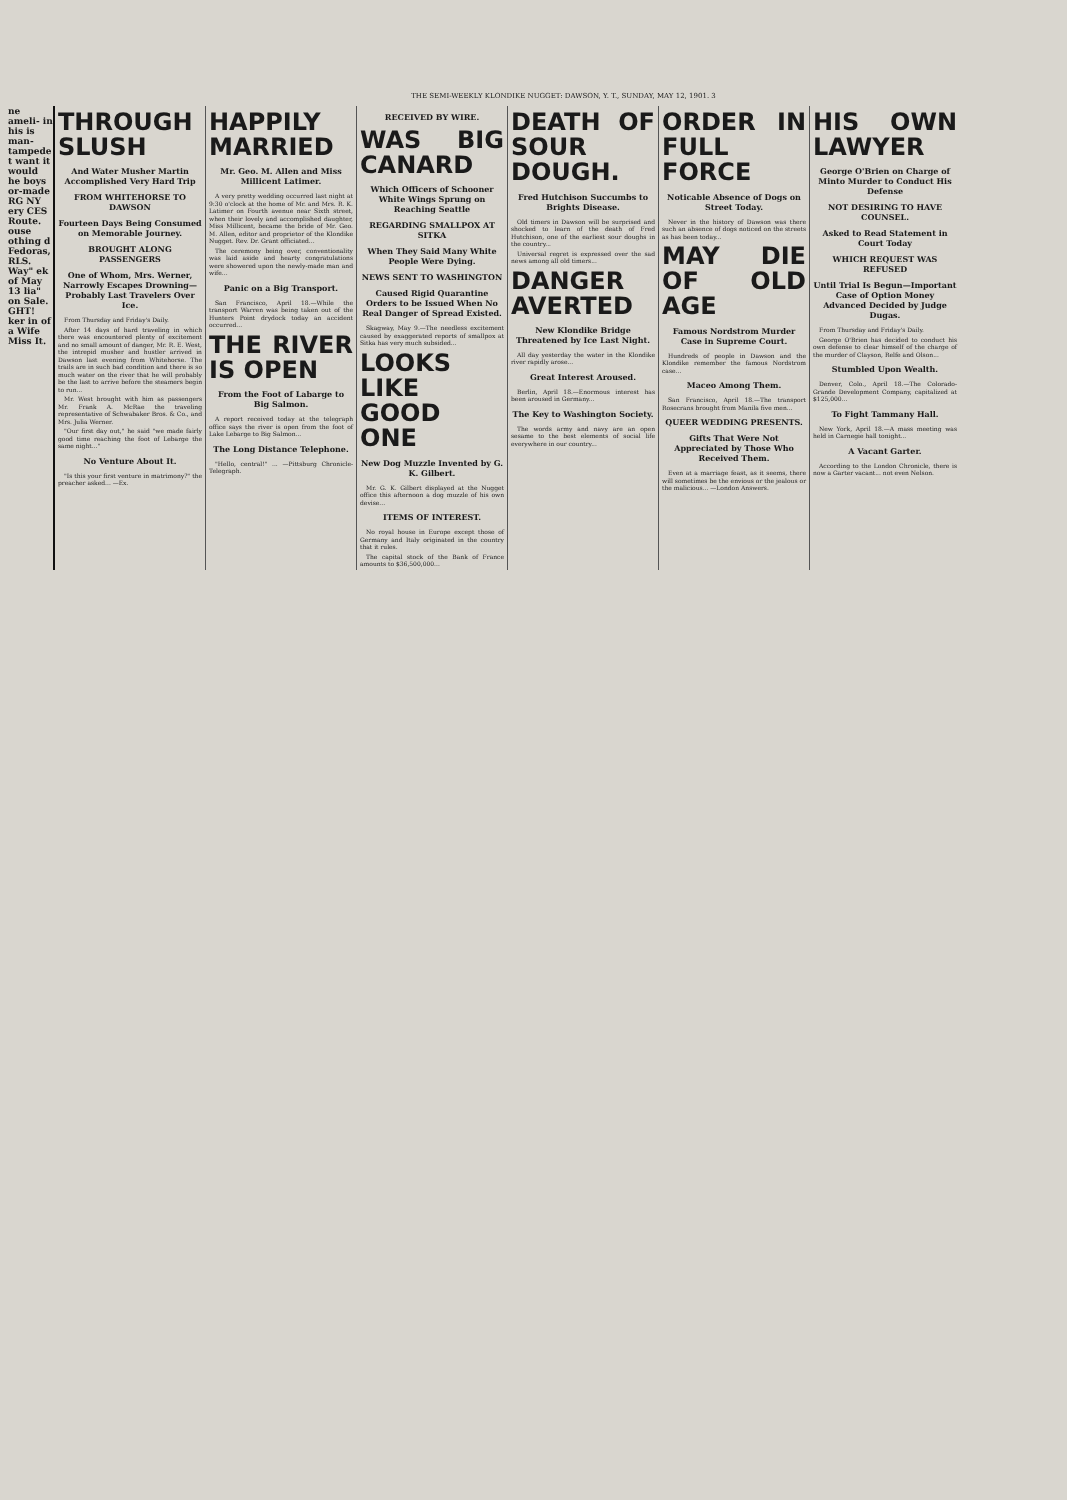THE SEMI-WEEKLY KLONDIKE NUGGET: DAWSON, Y. T., SUNDAY, MAY 12, 1901. 3
ne ameli- in his is man- tampede t want it would he boys or-made RG NY ery CES Route. ouse othing d Fedoras, RLS. Way" ek of May 13 lia" on Sale. GHT! ker in of a Wife Miss It.
THROUGH SLUSH
And Water Musher Martin Accomplished Very Hard Trip
FROM WHITEHORSE TO DAWSON
Fourteen Days Being Consumed on Memorable Journey.
BROUGHT ALONG PASSENGERS
One of Whom, Mrs. Werner, Narrowly Escapes Drowning—Probably Last Travelers Over Ice.
From Thursday and Friday's Daily.
After 14 days of hard traveling in which there was encountered plenty of excitement and no small amount of danger, Mr. R. E. West, the intrepid musher and hustler arrived in Dawson last evening from Whitehorse. The trails are in such bad condition and there is so much water on the river that he will probably be the last to arrive before the steamers begin to run...
Mr. West brought with him as passengers Mr. Frank A. McRae the traveling representative of Schwabaker Bros. & Co., and Mrs. Julia Werner.
"Our first day out," he said "we made fairly good time reaching the foot of Lebarge the same night..."
No Venture About It.
"Is this your first venture in matrimony?" the preacher asked... —Ex.
HAPPILY MARRIED
Mr. Geo. M. Allen and Miss Millicent Latimer.
A very pretty wedding occurred last night at 9:30 o'clock at the home of Mr. and Mrs. R. K. Latimer on Fourth avenue near Sixth street, when their lovely and accomplished daughter, Miss Millicent, became the bride of Mr. Geo. M. Allen, editor and proprietor of the Klondike Nugget. Rev. Dr. Grant officiated...
The ceremony being over, conventionality was laid aside and hearty congratulations were showered upon the newly-made man and wife...
Panic on a Big Transport.
San Francisco, April 18.—While the transport Warren was being taken out of the Hunters Point drydock today an accident occurred...
THE RIVER IS OPEN
From the Foot of Labarge to Big Salmon.
A report received today at the telegraph office says the river is open from the foot of Lake Lebarge to Big Salmon...
The Long Distance Telephone.
"Hello, central!" ... —Pittsburg Chronicle-Telegraph.
RECEIVED BY WIRE.
WAS BIG CANARD
Which Officers of Schooner White Wings Sprung on Reaching Seattle
REGARDING SMALLPOX AT SITKA
When They Said Many White People Were Dying.
NEWS SENT TO WASHINGTON
Caused Rigid Quarantine Orders to be Issued When No Real Danger of Spread Existed.
Skagway, May 9.—The needless excitement caused by exaggerated reports of smallpox at Sitka has very much subsided...
LOOKS LIKE GOOD ONE
New Dog Muzzle Invented by G. K. Gilbert.
Mr. G. K. Gilbert displayed at the Nugget office this afternoon a dog muzzle of his own devise...
ITEMS OF INTEREST.
No royal house in Europe except those of Germany and Italy originated in the country that it rules.
The capital stock of the Bank of France amounts to $36,500,000...
DEATH OF SOUR DOUGH.
Fred Hutchison Succumbs to Brights Disease.
Old timers in Dawson will be surprised and shocked to learn of the death of Fred Hutchison, one of the earliest sour doughs in the country...
Universal regret is expressed over the sad news among all old timers...
DANGER AVERTED
New Klondike Bridge Threatened by Ice Last Night.
All day yesterday the water in the Klondike river rapidly arose...
Great Interest Aroused.
Berlin, April 18.—Enormous interest has been aroused in Germany...
The Key to Washington Society.
The words army and navy are an open sesame to the best elements of social life everywhere in our country...
ORDER IN FULL FORCE
Noticable Absence of Dogs on Street Today.
Never in the history of Dawson was there such an absence of dogs noticed on the streets as has been today...
MAY DIE OF OLD AGE
Famous Nordstrom Murder Case in Supreme Court.
Hundreds of people in Dawson and the Klondike remember the famous Nordstrom case...
Maceo Among Them.
San Francisco, April 18.—The transport Rosecrans brought from Manila five men...
QUEER WEDDING PRESENTS.
Gifts That Were Not Appreciated by Those Who Received Them.
Even at a marriage feast, as it seems, there will sometimes be the envious or the jealous or the malicious... —London Answers.
HIS OWN LAWYER
George O'Brien on Charge of Minto Murder to Conduct His Defense
NOT DESIRING TO HAVE COUNSEL.
Asked to Read Statement in Court Today
WHICH REQUEST WAS REFUSED
Until Trial Is Begun—Important Case of Option Money Advanced Decided by Judge Dugas.
From Thursday and Friday's Daily.
George O'Brien has decided to conduct his own defense to clear himself of the charge of the murder of Clayson, Relfe and Olson...
Stumbled Upon Wealth.
Denver, Colo., April 18.—The Colorado-Grande Development Company, capitalized at $125,000...
To Fight Tammany Hall.
New York, April 18.—A mass meeting was held in Carnegie hall tonight...
A Vacant Garter.
According to the London Chronicle, there is now a Garter vacant... not even Nelson.